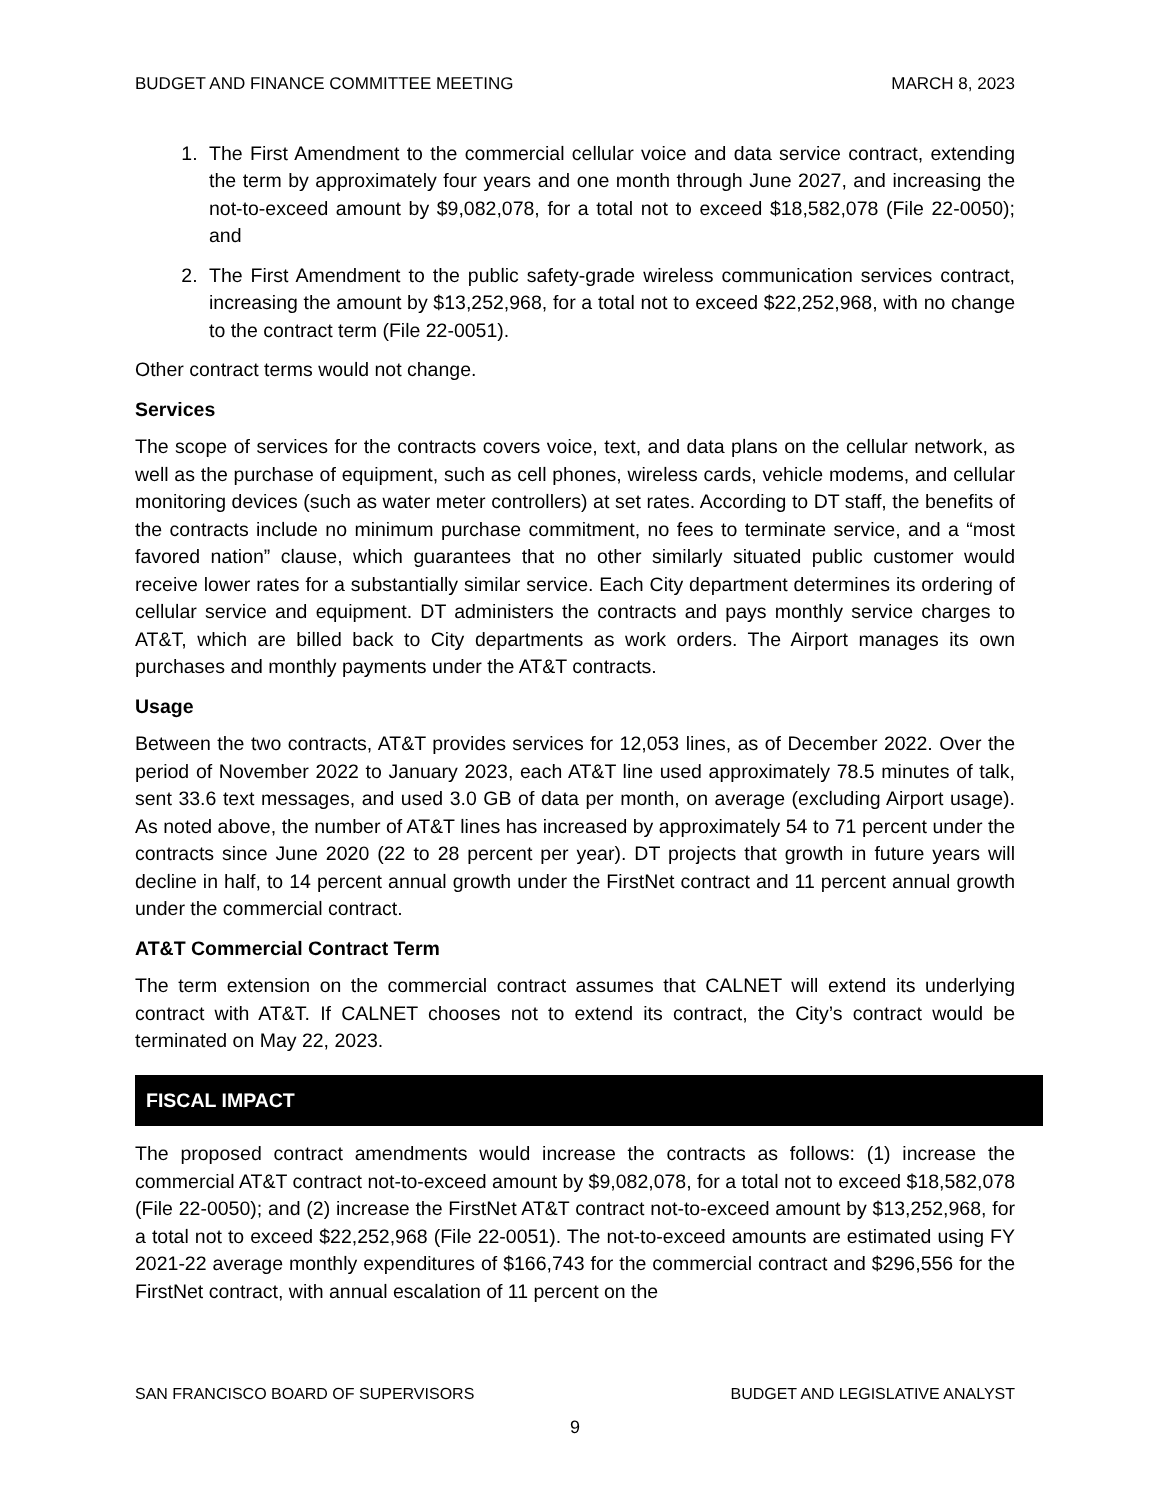BUDGET AND FINANCE COMMITTEE MEETING MARCH 8, 2023
1. The First Amendment to the commercial cellular voice and data service contract, extending the term by approximately four years and one month through June 2027, and increasing the not-to-exceed amount by $9,082,078, for a total not to exceed $18,582,078 (File 22-0050); and
2. The First Amendment to the public safety-grade wireless communication services contract, increasing the amount by $13,252,968, for a total not to exceed $22,252,968, with no change to the contract term (File 22-0051).
Other contract terms would not change.
Services
The scope of services for the contracts covers voice, text, and data plans on the cellular network, as well as the purchase of equipment, such as cell phones, wireless cards, vehicle modems, and cellular monitoring devices (such as water meter controllers) at set rates. According to DT staff, the benefits of the contracts include no minimum purchase commitment, no fees to terminate service, and a “most favored nation” clause, which guarantees that no other similarly situated public customer would receive lower rates for a substantially similar service. Each City department determines its ordering of cellular service and equipment. DT administers the contracts and pays monthly service charges to AT&T, which are billed back to City departments as work orders. The Airport manages its own purchases and monthly payments under the AT&T contracts.
Usage
Between the two contracts, AT&T provides services for 12,053 lines, as of December 2022. Over the period of November 2022 to January 2023, each AT&T line used approximately 78.5 minutes of talk, sent 33.6 text messages, and used 3.0 GB of data per month, on average (excluding Airport usage). As noted above, the number of AT&T lines has increased by approximately 54 to 71 percent under the contracts since June 2020 (22 to 28 percent per year). DT projects that growth in future years will decline in half, to 14 percent annual growth under the FirstNet contract and 11 percent annual growth under the commercial contract.
AT&T Commercial Contract Term
The term extension on the commercial contract assumes that CALNET will extend its underlying contract with AT&T. If CALNET chooses not to extend its contract, the City’s contract would be terminated on May 22, 2023.
FISCAL IMPACT
The proposed contract amendments would increase the contracts as follows: (1) increase the commercial AT&T contract not-to-exceed amount by $9,082,078, for a total not to exceed $18,582,078 (File 22-0050); and (2) increase the FirstNet AT&T contract not-to-exceed amount by $13,252,968, for a total not to exceed $22,252,968 (File 22-0051). The not-to-exceed amounts are estimated using FY 2021-22 average monthly expenditures of $166,743 for the commercial contract and $296,556 for the FirstNet contract, with annual escalation of 11 percent on the
SAN FRANCISCO BOARD OF SUPERVISORS BUDGET AND LEGISLATIVE ANALYST
9